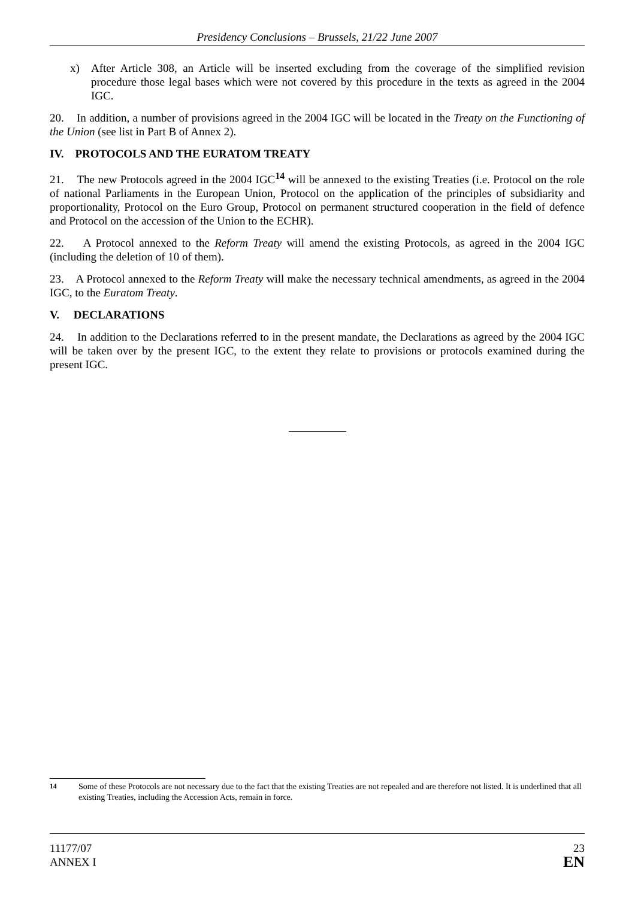Presidency Conclusions – Brussels, 21/22 June 2007
x) After Article 308, an Article will be inserted excluding from the coverage of the simplified revision procedure those legal bases which were not covered by this procedure in the texts as agreed in the 2004 IGC.
20. In addition, a number of provisions agreed in the 2004 IGC will be located in the Treaty on the Functioning of the Union (see list in Part B of Annex 2).
IV. PROTOCOLS AND THE EURATOM TREATY
21. The new Protocols agreed in the 2004 IGC<sup>14</sup> will be annexed to the existing Treaties (i.e. Protocol on the role of national Parliaments in the European Union, Protocol on the application of the principles of subsidiarity and proportionality, Protocol on the Euro Group, Protocol on permanent structured cooperation in the field of defence and Protocol on the accession of the Union to the ECHR).
22. A Protocol annexed to the Reform Treaty will amend the existing Protocols, as agreed in the 2004 IGC (including the deletion of 10 of them).
23. A Protocol annexed to the Reform Treaty will make the necessary technical amendments, as agreed in the 2004 IGC, to the Euratom Treaty.
V. DECLARATIONS
24. In addition to the Declarations referred to in the present mandate, the Declarations as agreed by the 2004 IGC will be taken over by the present IGC, to the extent they relate to provisions or protocols examined during the present IGC.
<sup>14</sup> Some of these Protocols are not necessary due to the fact that the existing Treaties are not repealed and are therefore not listed. It is underlined that all existing Treaties, including the Accession Acts, remain in force.
11177/07
ANNEX I
23
EN